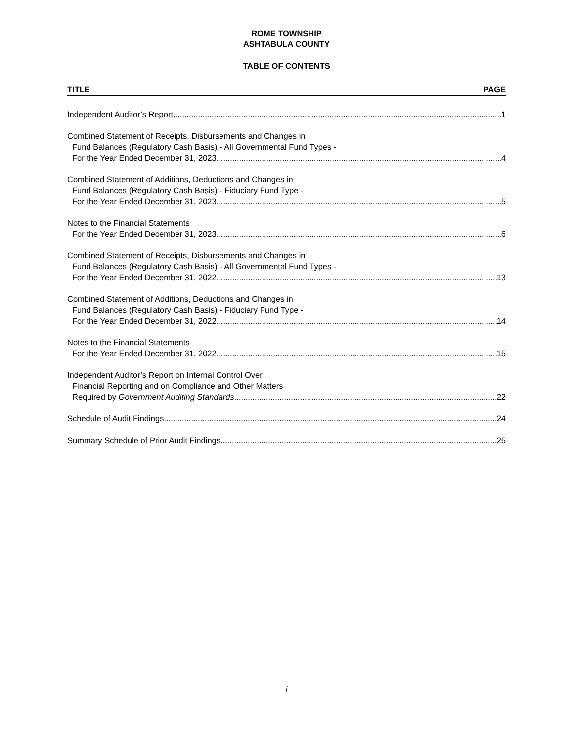ROME TOWNSHIP
ASHTABULA COUNTY
TABLE OF CONTENTS
TITLE PAGE
Independent Auditor’s Report 1
Combined Statement of Receipts, Disbursements and Changes in
Fund Balances (Regulatory Cash Basis) - All Governmental Fund Types -
For the Year Ended December 31, 2023 4
Combined Statement of Additions, Deductions and Changes in
Fund Balances (Regulatory Cash Basis) - Fiduciary Fund Type -
For the Year Ended December 31, 2023 5
Notes to the Financial Statements
For the Year Ended December 31, 2023 6
Combined Statement of Receipts, Disbursements and Changes in
Fund Balances (Regulatory Cash Basis) - All Governmental Fund Types -
For the Year Ended December 31, 2022 13
Combined Statement of Additions, Deductions and Changes in
Fund Balances (Regulatory Cash Basis) - Fiduciary Fund Type -
For the Year Ended December 31, 2022 14
Notes to the Financial Statements
For the Year Ended December 31, 2022 15
Independent Auditor’s Report on Internal Control Over
Financial Reporting and on Compliance and Other Matters
Required by Government Auditing Standards 22
Schedule of Audit Findings 24
Summary Schedule of Prior Audit Findings 25
i